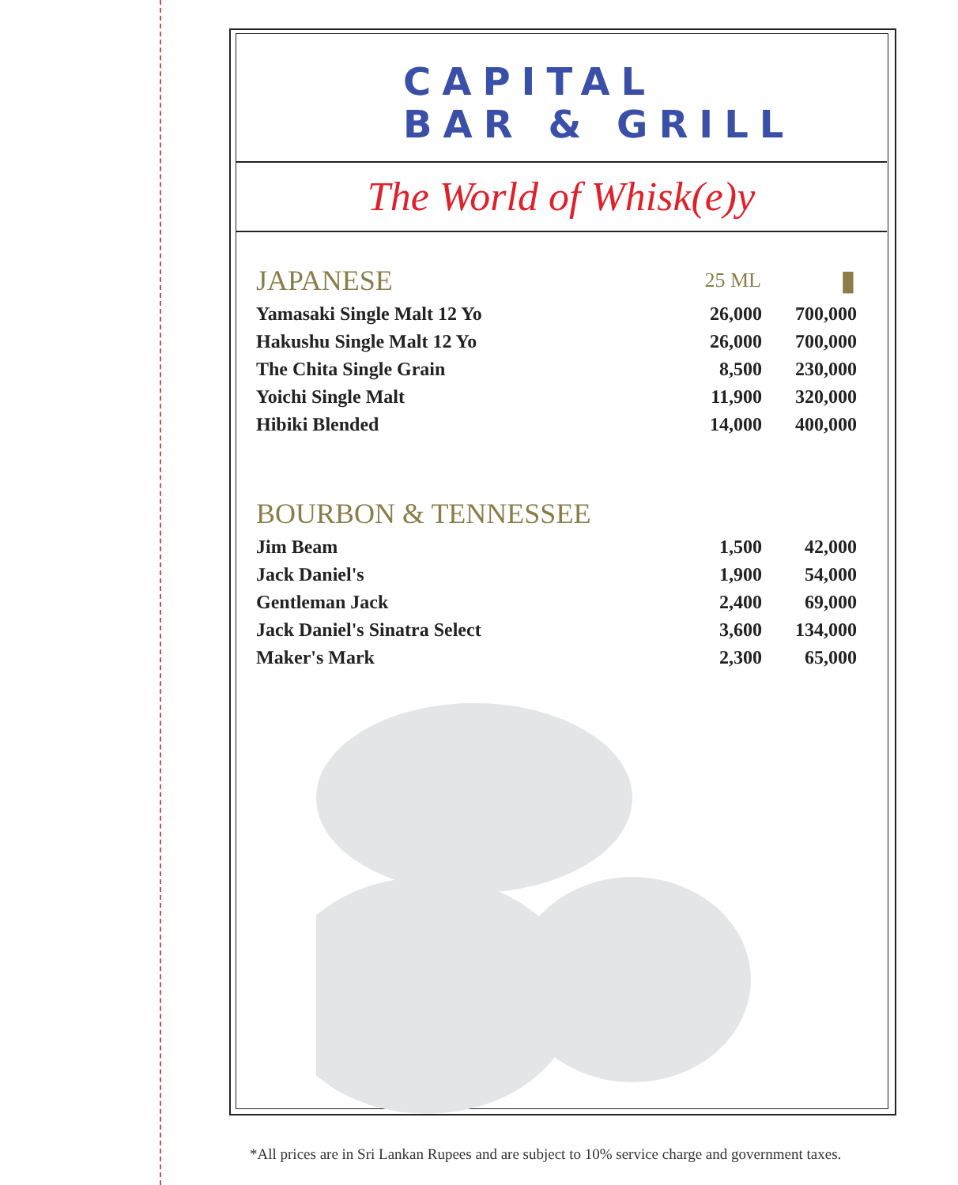CAPITAL
BAR & GRILL
The World of Whisk(e)y
| JAPANESE | 25 ML | ▮ |
| Yamasaki Single Malt 12 Yo | 26,000 | 700,000 |
| Hakushu Single Malt 12 Yo | 26,000 | 700,000 |
| The Chita Single Grain | 8,500 | 230,000 |
| Yoichi Single Malt | 11,900 | 320,000 |
| Hibiki Blended | 14,000 | 400,000 |
| BOURBON & TENNESSEE | | |
| Jim Beam | 1,500 | 42,000 |
| Jack Daniel's | 1,900 | 54,000 |
| Gentleman Jack | 2,400 | 69,000 |
| Jack Daniel's Sinatra Select | 3,600 | 134,000 |
| Maker's Mark | 2,300 | 65,000 |
*All prices are in Sri Lankan Rupees and are subject to 10% service charge and government taxes.